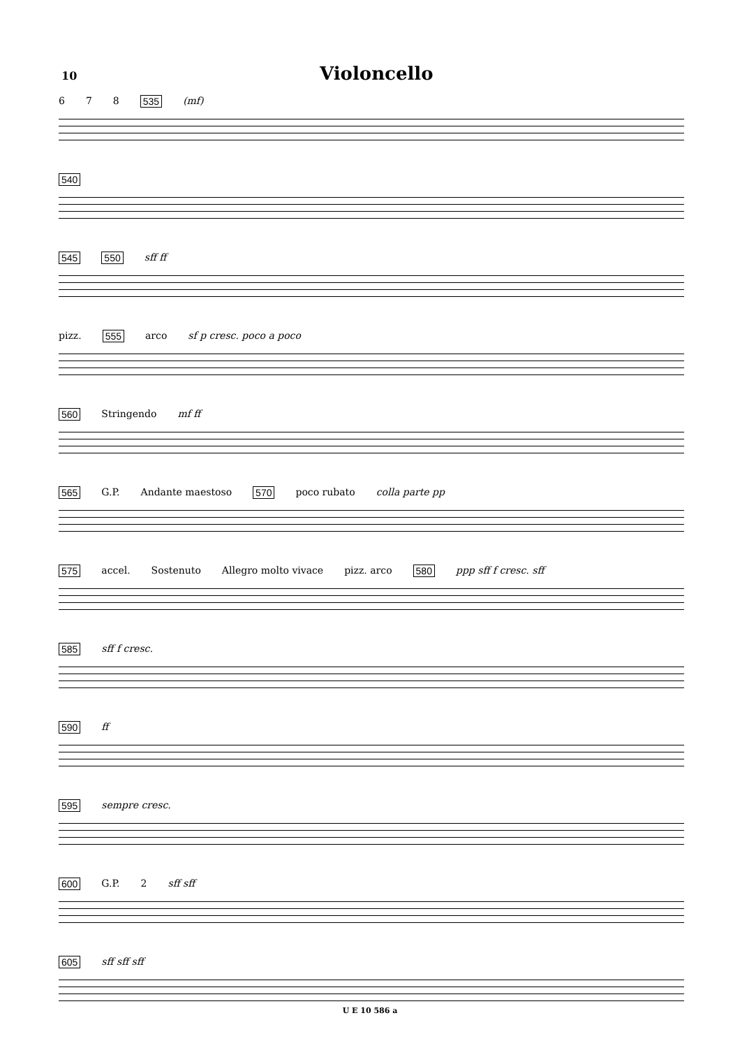10 Violoncello
6 7 8 535 (mf)
540
545 550 sff ff
pizz. 555 arco sf p cresc. poco a poco
560 Stringendo mf ff
565 G.P. Andante maestoso 570 poco rubato colla parte pp
575 accel. Sostenuto Allegro molto vivace pizz. arco 580 ppp sff f cresc. sff
585 sff f cresc.
590 ff
595 sempre cresc.
600 G.P. 2 sff sff
605 sff sff sff
U E 10 586 a